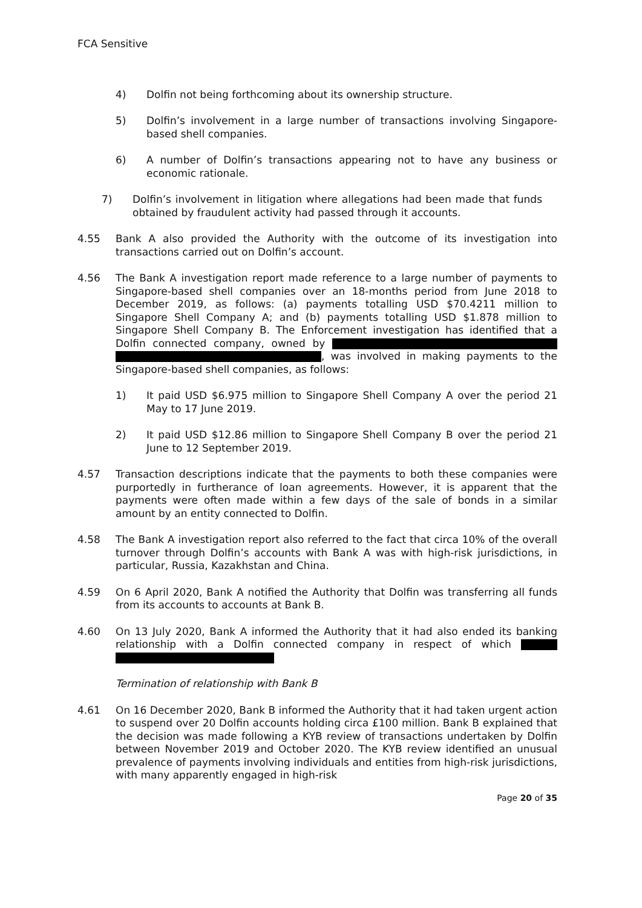FCA Sensitive
4) Dolfin not being forthcoming about its ownership structure.
5) Dolfin’s involvement in a large number of transactions involving Singapore-based shell companies.
6) A number of Dolfin’s transactions appearing not to have any business or economic rationale.
7) Dolfin’s involvement in litigation where allegations had been made that funds obtained by fraudulent activity had passed through it accounts.
4.55 Bank A also provided the Authority with the outcome of its investigation into transactions carried out on Dolfin’s account.
4.56 The Bank A investigation report made reference to a large number of payments to Singapore-based shell companies over an 18-months period from June 2018 to December 2019, as follows: (a) payments totalling USD $70.4211 million to Singapore Shell Company A; and (b) payments totalling USD $1.878 million to Singapore Shell Company B. The Enforcement investigation has identified that a Dolfin connected company, owned by , was involved in making payments to the Singapore-based shell companies, as follows:
1) It paid USD $6.975 million to Singapore Shell Company A over the period 21 May to 17 June 2019.
2) It paid USD $12.86 million to Singapore Shell Company B over the period 21 June to 12 September 2019.
4.57 Transaction descriptions indicate that the payments to both these companies were purportedly in furtherance of loan agreements. However, it is apparent that the payments were often made within a few days of the sale of bonds in a similar amount by an entity connected to Dolfin.
4.58 The Bank A investigation report also referred to the fact that circa 10% of the overall turnover through Dolfin’s accounts with Bank A was with high-risk jurisdictions, in particular, Russia, Kazakhstan and China.
4.59 On 6 April 2020, Bank A notified the Authority that Dolfin was transferring all funds from its accounts to accounts at Bank B.
4.60 On 13 July 2020, Bank A informed the Authority that it had also ended its banking relationship with a Dolfin connected company in respect of which
Termination of relationship with Bank B
4.61 On 16 December 2020, Bank B informed the Authority that it had taken urgent action to suspend over 20 Dolfin accounts holding circa £100 million. Bank B explained that the decision was made following a KYB review of transactions undertaken by Dolfin between November 2019 and October 2020. The KYB review identified an unusual prevalence of payments involving individuals and entities from high-risk jurisdictions, with many apparently engaged in high-risk
Page 20 of 35